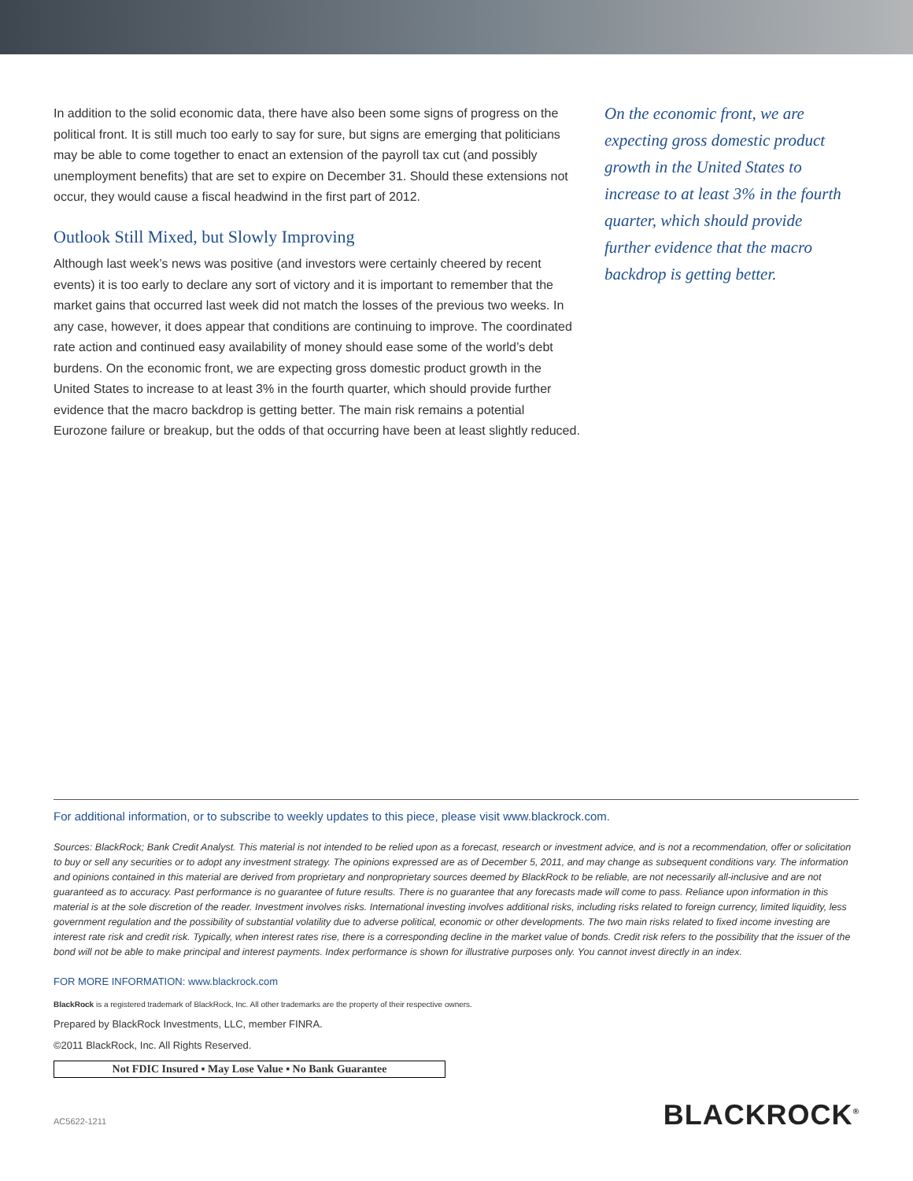In addition to the solid economic data, there have also been some signs of progress on the political front. It is still much too early to say for sure, but signs are emerging that politicians may be able to come together to enact an extension of the payroll tax cut (and possibly unemployment benefits) that are set to expire on December 31. Should these extensions not occur, they would cause a fiscal headwind in the first part of 2012.
Outlook Still Mixed, but Slowly Improving
Although last week’s news was positive (and investors were certainly cheered by recent events) it is too early to declare any sort of victory and it is important to remember that the market gains that occurred last week did not match the losses of the previous two weeks. In any case, however, it does appear that conditions are continuing to improve. The coordinated rate action and continued easy availability of money should ease some of the world’s debt burdens. On the economic front, we are expecting gross domestic product growth in the United States to increase to at least 3% in the fourth quarter, which should provide further evidence that the macro backdrop is getting better. The main risk remains a potential Eurozone failure or breakup, but the odds of that occurring have been at least slightly reduced.
On the economic front, we are expecting gross domestic product growth in the United States to increase to at least 3% in the fourth quarter, which should provide further evidence that the macro backdrop is getting better.
For additional information, or to subscribe to weekly updates to this piece, please visit www.blackrock.com.
Sources: BlackRock; Bank Credit Analyst. This material is not intended to be relied upon as a forecast, research or investment advice, and is not a recommendation, offer or solicitation to buy or sell any securities or to adopt any investment strategy. The opinions expressed are as of December 5, 2011, and may change as subsequent conditions vary. The information and opinions contained in this material are derived from proprietary and nonproprietary sources deemed by BlackRock to be reliable, are not necessarily all-inclusive and are not guaranteed as to accuracy. Past performance is no guarantee of future results. There is no guarantee that any forecasts made will come to pass. Reliance upon information in this material is at the sole discretion of the reader. Investment involves risks. International investing involves additional risks, including risks related to foreign currency, limited liquidity, less government regulation and the possibility of substantial volatility due to adverse political, economic or other developments. The two main risks related to fixed income investing are interest rate risk and credit risk. Typically, when interest rates rise, there is a corresponding decline in the market value of bonds. Credit risk refers to the possibility that the issuer of the bond will not be able to make principal and interest payments. Index performance is shown for illustrative purposes only. You cannot invest directly in an index.
FOR MORE INFORMATION: www.blackrock.com
BlackRock is a registered trademark of BlackRock, Inc. All other trademarks are the property of their respective owners.
Prepared by BlackRock Investments, LLC, member FINRA.
©2011 BlackRock, Inc. All Rights Reserved.
Not FDIC Insured ▪ May Lose Value ▪ No Bank Guarantee
AC5622-1211 BLACKROCK<sup>®</sup>